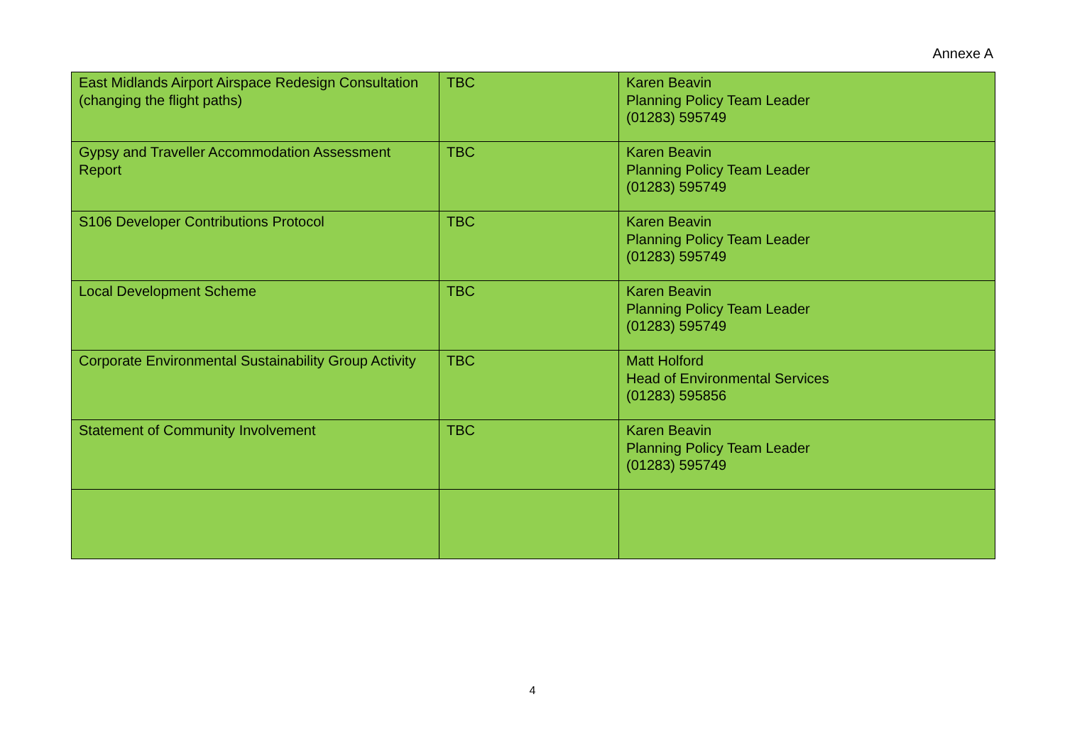Annexe A
| East Midlands Airport Airspace Redesign Consultation (changing the flight paths) | TBC | Karen Beavin Planning Policy Team Leader (01283) 595749 |
| Gypsy and Traveller Accommodation Assessment Report | TBC | Karen Beavin Planning Policy Team Leader (01283) 595749 |
| S106 Developer Contributions Protocol | TBC | Karen Beavin Planning Policy Team Leader (01283) 595749 |
| Local Development Scheme | TBC | Karen Beavin Planning Policy Team Leader (01283) 595749 |
| Corporate Environmental Sustainability Group Activity | TBC | Matt Holford Head of Environmental Services (01283) 595856 |
| Statement of Community Involvement | TBC | Karen Beavin Planning Policy Team Leader (01283) 595749 |
4